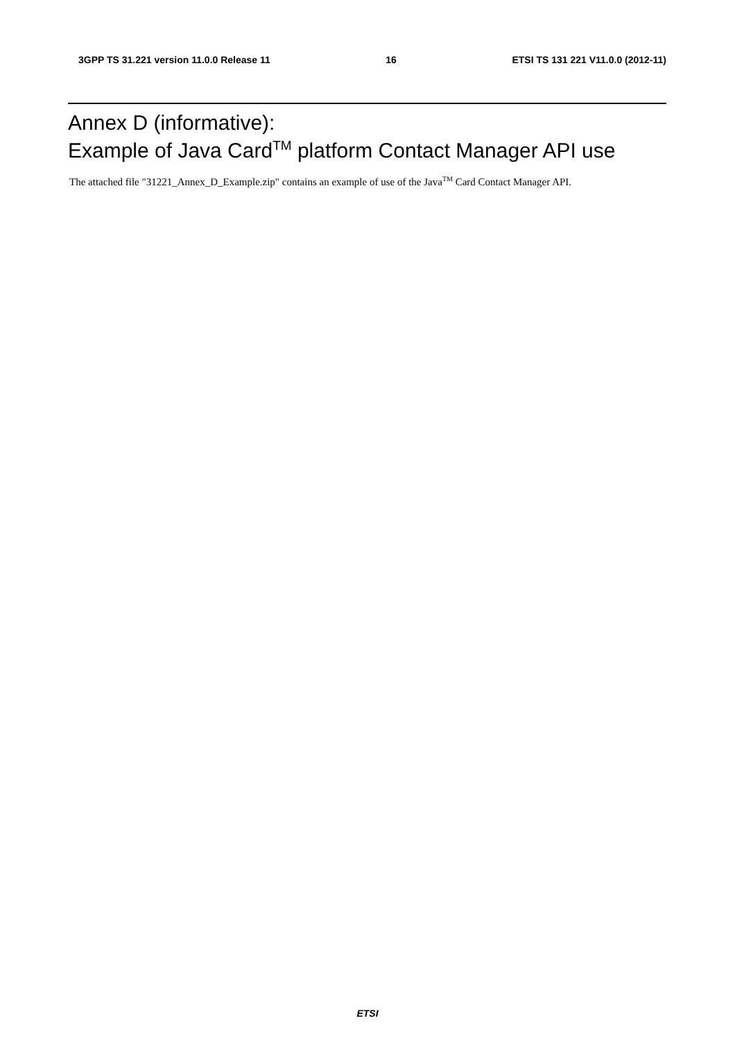3GPP TS 31.221 version 11.0.0 Release 11 16 ETSI TS 131 221 V11.0.0 (2012-11)
Annex D (informative):
Example of Java Card<sup>TM</sup> platform Contact Manager API use
The attached file "31221_Annex_D_Example.zip" contains an example of use of the Java<sup>TM</sup> Card Contact Manager API.
ETSI